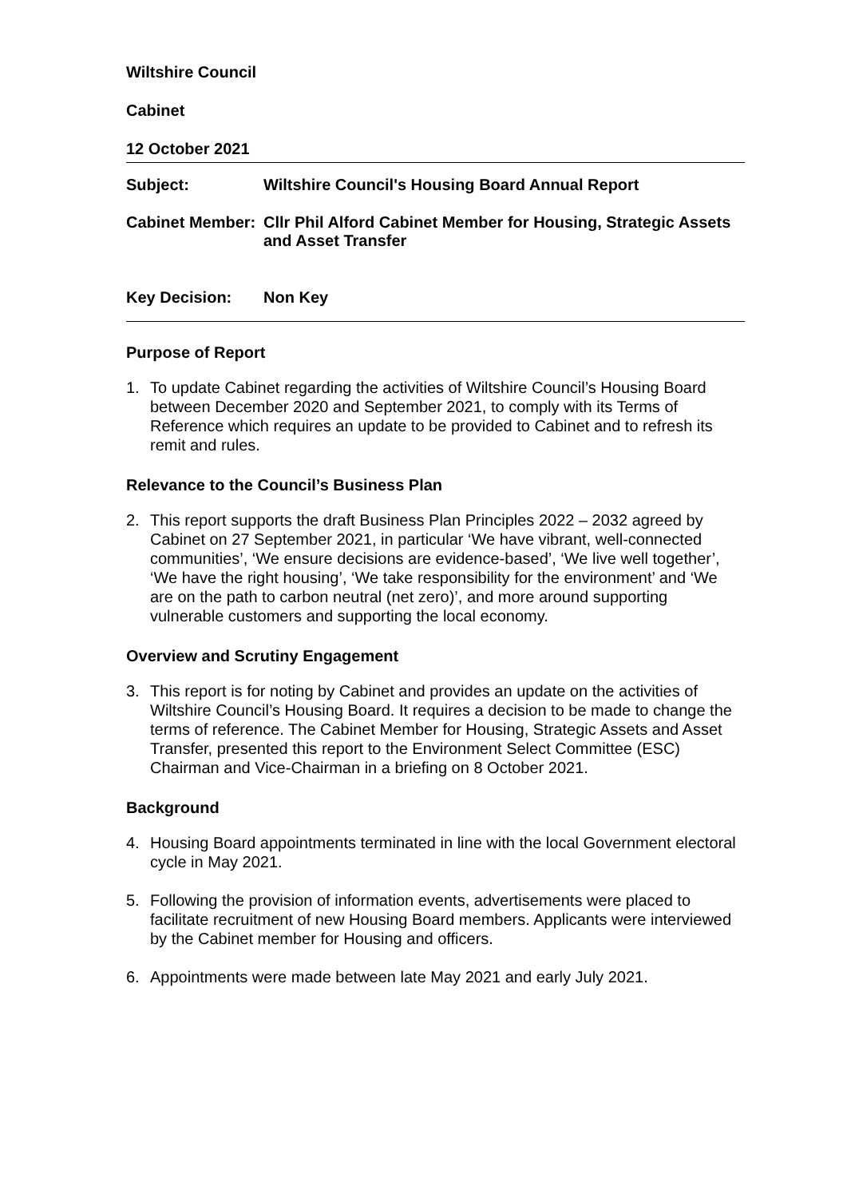Wiltshire Council
Cabinet
12 October 2021
Subject: Wiltshire Council's Housing Board Annual Report
Cabinet Member:
Cllr Phil Alford Cabinet Member for Housing, Strategic Assets and Asset Transfer
Key Decision: Non Key
Purpose of Report
1. To update Cabinet regarding the activities of Wiltshire Council’s Housing Board between December 2020 and September 2021, to comply with its Terms of Reference which requires an update to be provided to Cabinet and to refresh its remit and rules.
Relevance to the Council’s Business Plan
2. This report supports the draft Business Plan Principles 2022 – 2032 agreed by Cabinet on 27 September 2021, in particular ‘We have vibrant, well-connected communities’, ‘We ensure decisions are evidence-based’, ‘We live well together’, ‘We have the right housing’, ‘We take responsibility for the environment’ and ‘We are on the path to carbon neutral (net zero)’, and more around supporting vulnerable customers and supporting the local economy.
Overview and Scrutiny Engagement
3. This report is for noting by Cabinet and provides an update on the activities of Wiltshire Council’s Housing Board. It requires a decision to be made to change the terms of reference. The Cabinet Member for Housing, Strategic Assets and Asset Transfer, presented this report to the Environment Select Committee (ESC) Chairman and Vice-Chairman in a briefing on 8 October 2021.
Background
4. Housing Board appointments terminated in line with the local Government electoral cycle in May 2021.
5. Following the provision of information events, advertisements were placed to facilitate recruitment of new Housing Board members. Applicants were interviewed by the Cabinet member for Housing and officers.
6. Appointments were made between late May 2021 and early July 2021.